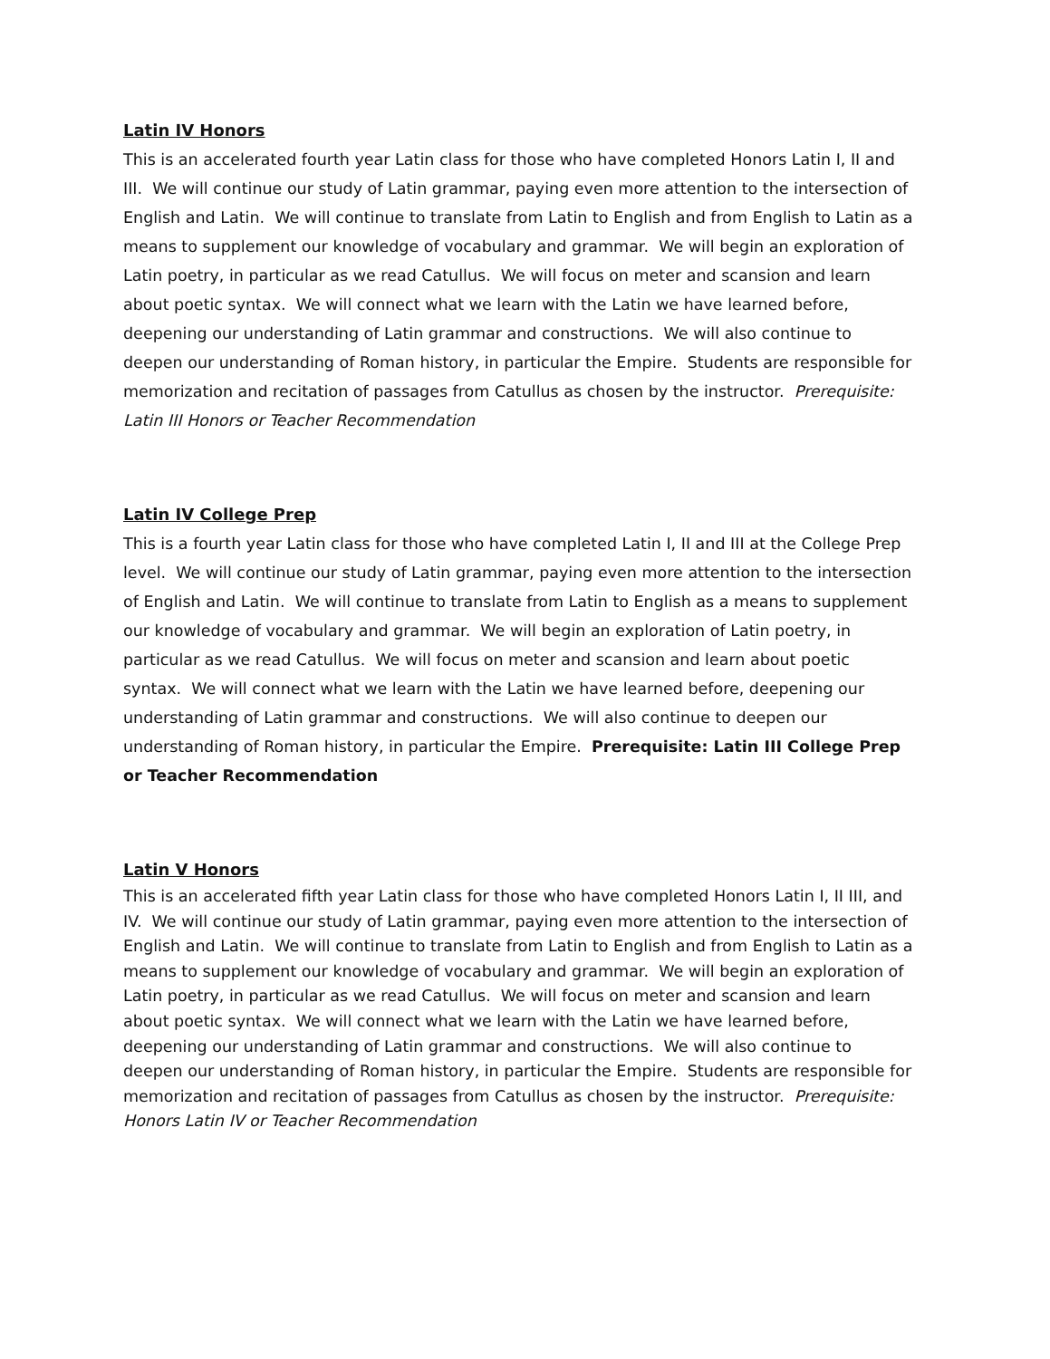Latin IV Honors
This is an accelerated fourth year Latin class for those who have completed Honors Latin I, II and III. We will continue our study of Latin grammar, paying even more attention to the intersection of English and Latin. We will continue to translate from Latin to English and from English to Latin as a means to supplement our knowledge of vocabulary and grammar. We will begin an exploration of Latin poetry, in particular as we read Catullus. We will focus on meter and scansion and learn about poetic syntax. We will connect what we learn with the Latin we have learned before, deepening our understanding of Latin grammar and constructions. We will also continue to deepen our understanding of Roman history, in particular the Empire. Students are responsible for memorization and recitation of passages from Catullus as chosen by the instructor. Prerequisite: Latin III Honors or Teacher Recommendation
Latin IV College Prep
This is a fourth year Latin class for those who have completed Latin I, II and III at the College Prep level. We will continue our study of Latin grammar, paying even more attention to the intersection of English and Latin. We will continue to translate from Latin to English as a means to supplement our knowledge of vocabulary and grammar. We will begin an exploration of Latin poetry, in particular as we read Catullus. We will focus on meter and scansion and learn about poetic syntax. We will connect what we learn with the Latin we have learned before, deepening our understanding of Latin grammar and constructions. We will also continue to deepen our understanding of Roman history, in particular the Empire. Prerequisite: Latin III College Prep or Teacher Recommendation
Latin V Honors
This is an accelerated fifth year Latin class for those who have completed Honors Latin I, II III, and IV. We will continue our study of Latin grammar, paying even more attention to the intersection of English and Latin. We will continue to translate from Latin to English and from English to Latin as a means to supplement our knowledge of vocabulary and grammar. We will begin an exploration of Latin poetry, in particular as we read Catullus. We will focus on meter and scansion and learn about poetic syntax. We will connect what we learn with the Latin we have learned before, deepening our understanding of Latin grammar and constructions. We will also continue to deepen our understanding of Roman history, in particular the Empire. Students are responsible for memorization and recitation of passages from Catullus as chosen by the instructor. Prerequisite: Honors Latin IV or Teacher Recommendation